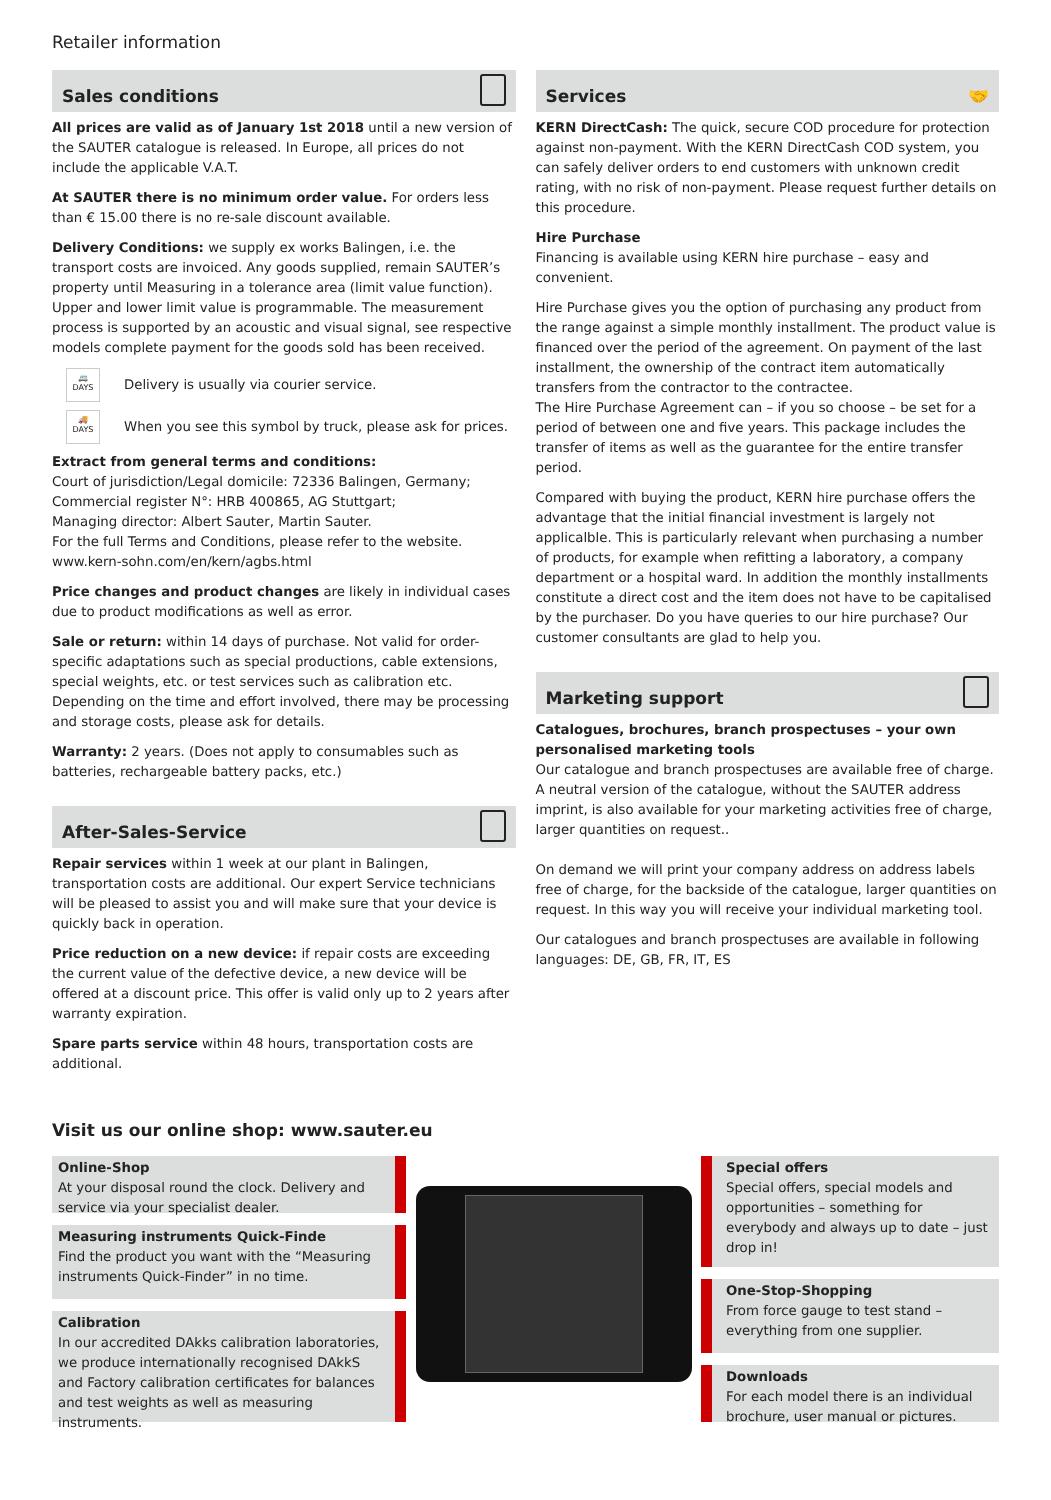Retailer information
Sales conditions
All prices are valid as of January 1st 2018 until a new version of the SAUTER catalogue is released. In Europe, all prices do not include the applicable V.A.T.
At SAUTER there is no minimum order value. For orders less than € 15.00 there is no re-sale discount available.
Delivery Conditions: we supply ex works Balingen, i.e. the transport costs are invoiced. Any goods supplied, remain SAUTER’s property until Measuring in a tolerance area (limit value function). Upper and lower limit value is programmable. The measurement process is supported by an acoustic and visual signal, see respective models complete payment for the goods sold has been received.
🚐
DAYS
Delivery is usually via courier service.
🚚
DAYS
When you see this symbol by truck, please ask for prices.
Extract from general terms and conditions:
Court of jurisdiction/Legal domicile: 72336 Balingen, Germany;
Commercial register N°: HRB 400865, AG Stuttgart;
Managing director: Albert Sauter, Martin Sauter.
For the full Terms and Conditions, please refer to the website.
www.kern-sohn.com/en/kern/agbs.html
Price changes and product changes are likely in individual cases due to product modifications as well as error.
Sale or return: within 14 days of purchase. Not valid for order-specific adaptations such as special productions, cable extensions, special weights, etc. or test services such as calibration etc. Depending on the time and effort involved, there may be processing and storage costs, please ask for details.
Warranty: 2 years. (Does not apply to consumables such as batteries, rechargeable battery packs, etc.)
After-Sales-Service
Repair services within 1 week at our plant in Balingen, transportation costs are additional. Our expert Service technicians will be pleased to assist you and will make sure that your device is quickly back in operation.
Price reduction on a new device: if repair costs are exceeding the current value of the defective device, a new device will be offered at a discount price. This offer is valid only up to 2 years after warranty expiration.
Spare parts service within 48 hours, transportation costs are additional.
Services 🤝
KERN DirectCash: The quick, secure COD procedure for protection against non-payment. With the KERN DirectCash COD system, you can safely deliver orders to end customers with unknown credit rating, with no risk of non-payment. Please request further details on this procedure.
Hire Purchase
Financing is available using KERN hire purchase – easy and convenient.
Hire Purchase gives you the option of purchasing any product from the range against a simple monthly installment. The product value is financed over the period of the agreement. On payment of the last installment, the ownership of the contract item automatically transfers from the contractor to the contractee.
The Hire Purchase Agreement can – if you so choose – be set for a period of between one and five years. This package includes the transfer of items as well as the guarantee for the entire transfer period.
Compared with buying the product, KERN hire purchase offers the advantage that the initial financial investment is largely not applicalble. This is particularly relevant when purchasing a number of products, for example when refitting a laboratory, a company department or a hospital ward. In addition the monthly installments constitute a direct cost and the item does not have to be capitalised by the purchaser. Do you have queries to our hire purchase? Our customer consultants are glad to help you.
Marketing support
Catalogues, brochures, branch prospectuses – your own personalised marketing tools
Our catalogue and branch prospectuses are available free of charge. A neutral version of the catalogue, without the SAUTER address imprint, is also available for your marketing activities free of charge, larger quantities on request..
On demand we will print your company address on address labels free of charge, for the backside of the catalogue, larger quantities on request. In this way you will receive your individual marketing tool.
Our catalogues and branch prospectuses are available in following languages: DE, GB, FR, IT, ES
Visit us our online shop: www.sauter.eu
Online-Shop
At your disposal round the clock. Delivery and service via your specialist dealer.
Measuring instruments Quick-Finde
Find the product you want with the “Measuring instruments Quick-Finder” in no time.
Calibration
In our accredited DAkks calibration laboratories, we produce internationally recognised DAkkS and Factory calibration certificates for balances and test weights as well as measuring instruments.
Special offers
Special offers, special models and opportunities – something for everybody and always up to date – just drop in!
One-Stop-Shopping
From force gauge to test stand – everything from one supplier.
Downloads
For each model there is an individual brochure, user manual or pictures.